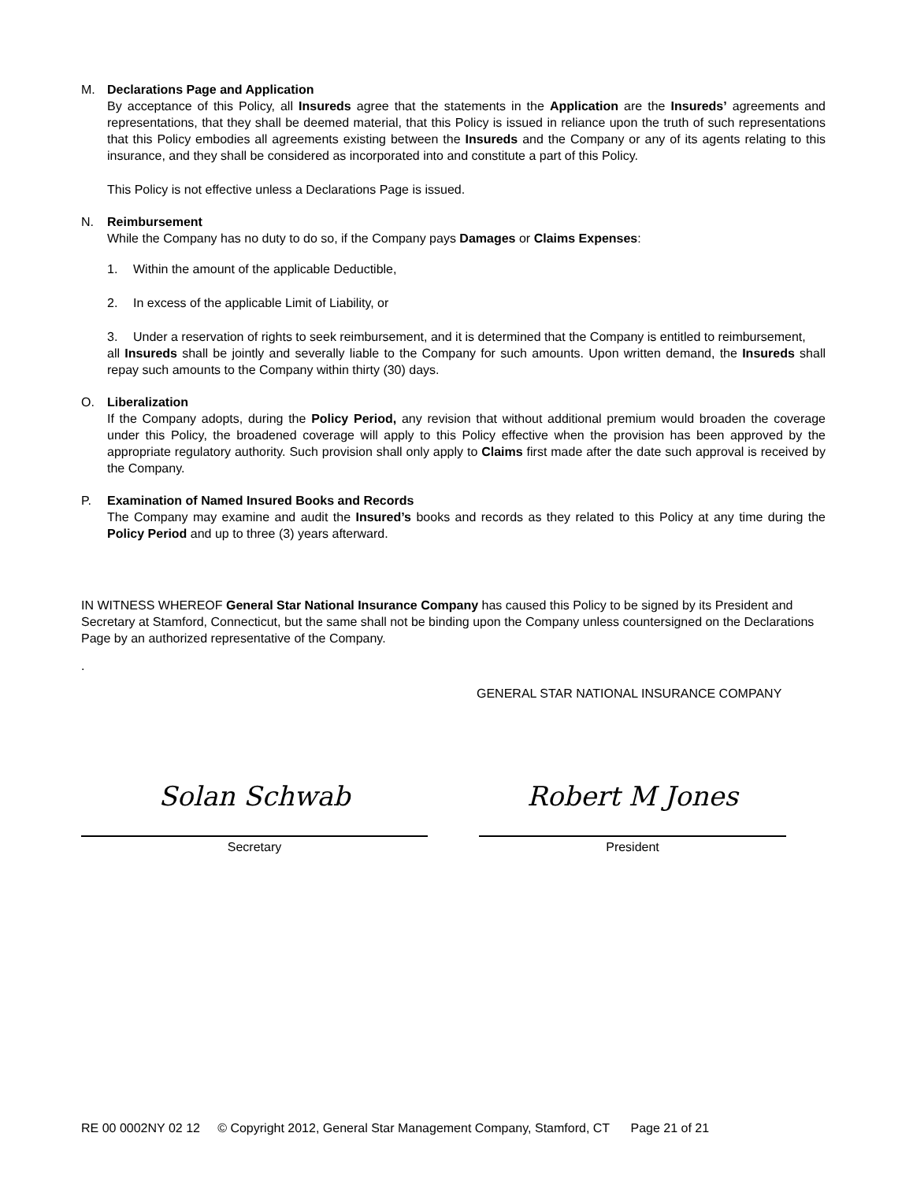M. Declarations Page and Application
By acceptance of this Policy, all Insureds agree that the statements in the Application are the Insureds’ agreements and representations, that they shall be deemed material, that this Policy is issued in reliance upon the truth of such representations that this Policy embodies all agreements existing between the Insureds and the Company or any of its agents relating to this insurance, and they shall be considered as incorporated into and constitute a part of this Policy.
This Policy is not effective unless a Declarations Page is issued.
N. Reimbursement
While the Company has no duty to do so, if the Company pays Damages or Claims Expenses:
1. Within the amount of the applicable Deductible,
2. In excess of the applicable Limit of Liability, or
3. Under a reservation of rights to seek reimbursement, and it is determined that the Company is entitled to reimbursement,
all Insureds shall be jointly and severally liable to the Company for such amounts. Upon written demand, the Insureds shall repay such amounts to the Company within thirty (30) days.
O. Liberalization
If the Company adopts, during the Policy Period, any revision that without additional premium would broaden the coverage under this Policy, the broadened coverage will apply to this Policy effective when the provision has been approved by the appropriate regulatory authority. Such provision shall only apply to Claims first made after the date such approval is received by the Company.
P. Examination of Named Insured Books and Records
The Company may examine and audit the Insured’s books and records as they related to this Policy at any time during the Policy Period and up to three (3) years afterward.
IN WITNESS WHEREOF General Star National Insurance Company has caused this Policy to be signed by its President and Secretary at Stamford, Connecticut, but the same shall not be binding upon the Company unless countersigned on the Declarations Page by an authorized representative of the Company.
.
GENERAL STAR NATIONAL INSURANCE COMPANY
Solan Schwab
Secretary
Robert M Jones
President
RE 00 0002NY 02 12 © Copyright 2012, General Star Management Company, Stamford, CT Page 21 of 21